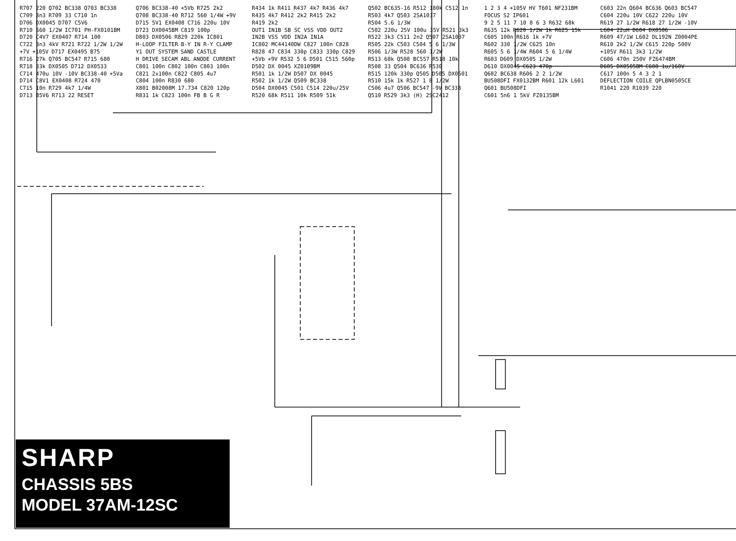R707 220 Q702 BC338 Q703 BC338 C709 3n3 R709 33 C710 1n D706 DX0045 D707 C5V6 R710 560 1/2W IC701 PH-FX0101BM D720 C4V7 EX0407 R714 100 C722 3n3 4kV R721 R722 1/2W 1/2W +7V +105V D717 EX0495 B75 R716 27k Q705 BC547 R715 680 R718 33k DX0505 D712 DX0533 C714 470u 10V -10V BC338-40 +5Va D714 C8V1 EX0408 R724 470 C715 10n R729 4k7 1/4W D713 B5V6 R713 22 RESET Q706 BC338-40 +5Vb R725 2k2 Q708 BC338-40 R712 560 1/4W +9V D715 5V1 EX0408 C716 220u 10V D723 DX0045BM C819 100p D803 DX0506 R829 220k IC801 H-LOOP FILTER B-Y IN R-Y CLAMP Y1 OUT SYSTEM SAND CASTLE H DRIVE SECAM ABL ANODE CURRENT C801 100n C802 100n C803 100n C821 2x100n C822 C805 4u7 C804 100n R830 680 X801 B02008M 17.734 C820 120p R831 1k C823 100n FB B G R R434 1k R411 R437 4k7 R436 4k7 R435 4k7 R412 2k2 R415 2k2 R419 2k2 OUT1 IN1B SB SC VSS VDD OUT2 IN2B VSS VDD IN2A IN1A IC802 MC44140DW C827 100n C828 R828 47 C834 330p C833 330p C829 +5Vb +9V R532 5 6 D501 C515 560p D502 DX 0045 XZ0109BM R501 1k 1/2W D507 DX 0045 R502 1k 1/2W Q509 BC338 D504 DX0045 C501 C514 220u/25V R520 68k R511 10k R509 51k Q502 BC635-16 R512 180k C512 1n R503 4k7 Q503 2SA1037 R504 5.6 1/3W C502 220u 25V 100u 35V R521 3k3 R522 3k3 C511 2n2 Q507 2SA1037 R505 22k C503 C504 5 6 1/3W R506 1/3W R528 560 1/2W R513 68k Q508 BC557 R518 10k R508 33 Q504 BC636 R530 R515 120k 330p Q505 D505 DX0501 R510 15k 1k R527 1 8 1/2W C506 4u7 Q506 BC547 -9V BC338 Q510 R529 3k3 (H) 2SC2412 1 2 3 4 +105V HV T601 NF231BM FOCUS S2 IP601 9 2 5 11 7 10 8 6 3 R632 68k R635 12k R620 1/2W 1k R625 15k C605 100n R616 1k +7V R602 330 1/2W C625 10n R605 5 6 1/4W R604 5 6 1/4W R603 D609 DX0505 1/2W D610 DX0045 C623 470p Q602 BC638 R606 2 2 1/2W BU508DFI FX0132BM R601 12k L601 Q601 BU508DFI C601 5n6 1 5kV FZ0135BM C603 22n Q604 BC636 Q603 BC547 C604 220u 10V C622 220u 10V R619 27 1/2W R618 27 1/2W -10V L604 22uH D604 DX0506 R609 47/1W L602 DL192N Z0004PE R610 2k2 1/2W C615 220p 500V +105V R611 3k3 1/2W C606 470n 250V FZ6474BM D605 DX0505BM C608 1u/160V C617 100n 5 4 3 2 1 DEFLECTION COILE QPLBN0505CE R1041 220 R1039 220
SHARP
CHASSIS 5BS
MODEL 37AM-12SC